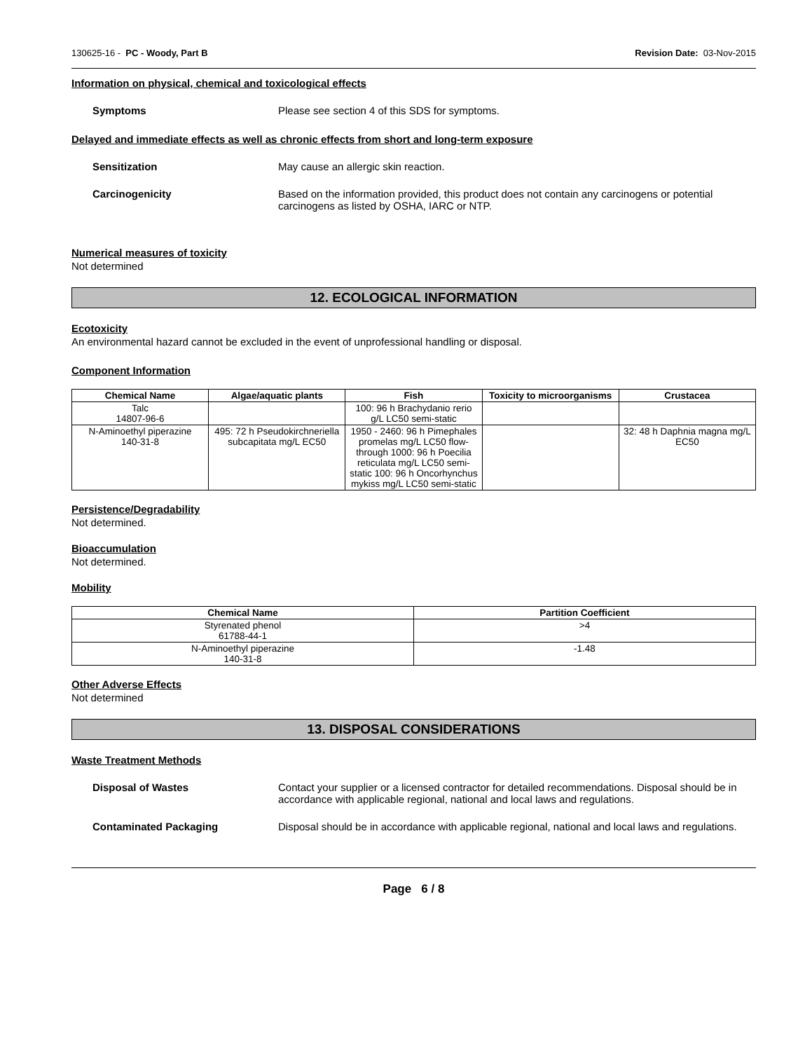130625-16 - PC - Woody, Part B Revision Date: 03-Nov-2015
Information on physical, chemical and toxicological effects
Symptoms Please see section 4 of this SDS for symptoms.
Delayed and immediate effects as well as chronic effects from short and long-term exposure
Sensitization May cause an allergic skin reaction.
Carcinogenicity Based on the information provided, this product does not contain any carcinogens or potential carcinogens as listed by OSHA, IARC or NTP.
Numerical measures of toxicity
Not determined
12. ECOLOGICAL INFORMATION
Ecotoxicity
An environmental hazard cannot be excluded in the event of unprofessional handling or disposal.
Component Information
| Chemical Name | Algae/aquatic plants | Fish | Toxicity to microorganisms | Crustacea |
| --- | --- | --- | --- | --- |
| Talc 14807-96-6 | | 100: 96 h Brachydanio rerio g/L LC50 semi-static | | |
| N-Aminoethyl piperazine 140-31-8 | 495: 72 h Pseudokirchneriella subcapitata mg/L EC50 | 1950 - 2460: 96 h Pimephales promelas mg/L LC50 flow-through 1000: 96 h Poecilia reticulata mg/L LC50 semi-static 100: 96 h Oncorhynchus mykiss mg/L LC50 semi-static | | 32: 48 h Daphnia magna mg/L EC50 |
Persistence/Degradability
Not determined.
Bioaccumulation
Not determined.
Mobility
| Chemical Name | Partition Coefficient |
| --- | --- |
| Styrenated phenol 61788-44-1 | >4 |
| N-Aminoethyl piperazine 140-31-8 | -1.48 |
Other Adverse Effects
Not determined
13. DISPOSAL CONSIDERATIONS
Waste Treatment Methods
Disposal of Wastes Contact your supplier or a licensed contractor for detailed recommendations. Disposal should be in accordance with applicable regional, national and local laws and regulations.
Contaminated Packaging Disposal should be in accordance with applicable regional, national and local laws and regulations.
Page 6 / 8